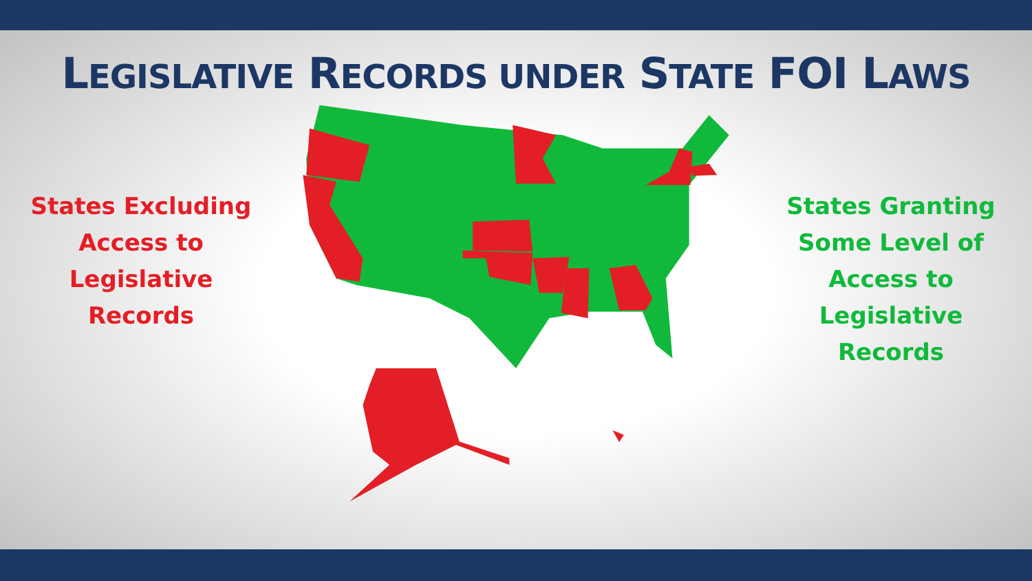LEGISLATIVE RECORDS UNDER STATE FOI LAWS
States Excluding
Access to
Legislative
Records
States Granting
Some Level of
Access to
Legislative
Records